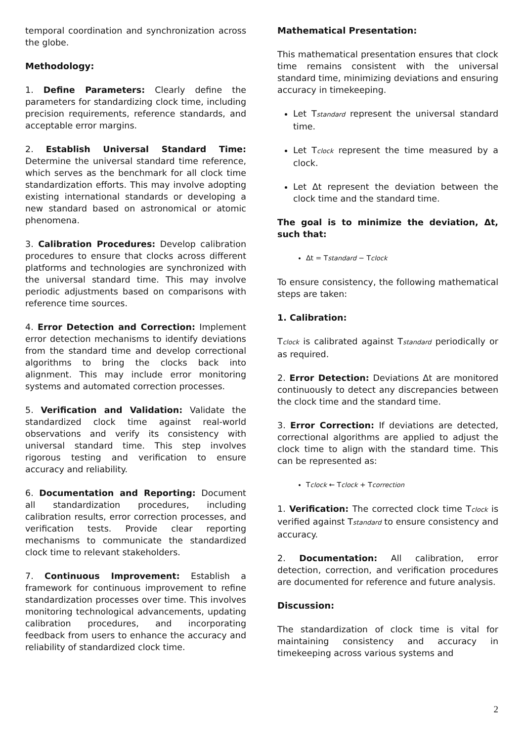temporal coordination and synchronization across the globe.
Methodology:
1. Define Parameters: Clearly define the parameters for standardizing clock time, including precision requirements, reference standards, and acceptable error margins.
2. Establish Universal Standard Time: Determine the universal standard time reference, which serves as the benchmark for all clock time standardization efforts. This may involve adopting existing international standards or developing a new standard based on astronomical or atomic phenomena.
3. Calibration Procedures: Develop calibration procedures to ensure that clocks across different platforms and technologies are synchronized with the universal standard time. This may involve periodic adjustments based on comparisons with reference time sources.
4. Error Detection and Correction: Implement error detection mechanisms to identify deviations from the standard time and develop correctional algorithms to bring the clocks back into alignment. This may include error monitoring systems and automated correction processes.
5. Verification and Validation: Validate the standardized clock time against real-world observations and verify its consistency with universal standard time. This step involves rigorous testing and verification to ensure accuracy and reliability.
6. Documentation and Reporting: Document all standardization procedures, including calibration results, error correction processes, and verification tests. Provide clear reporting mechanisms to communicate the standardized clock time to relevant stakeholders.
7. Continuous Improvement: Establish a framework for continuous improvement to refine standardization processes over time. This involves monitoring technological advancements, updating calibration procedures, and incorporating feedback from users to enhance the accuracy and reliability of standardized clock time.
Mathematical Presentation:
This mathematical presentation ensures that clock time remains consistent with the universal standard time, minimizing deviations and ensuring accuracy in timekeeping.
Let Tstandard represent the universal standard time.
Let Tclock represent the time measured by a clock.
Let Δt represent the deviation between the clock time and the standard time.
The goal is to minimize the deviation, Δt, such that:
Δt = Tstandard − Tclock
To ensure consistency, the following mathematical steps are taken:
1. Calibration:
Tclock is calibrated against Tstandard periodically or as required.
2. Error Detection: Deviations Δt are monitored continuously to detect any discrepancies between the clock time and the standard time.
3. Error Correction: If deviations are detected, correctional algorithms are applied to adjust the clock time to align with the standard time. This can be represented as:
Tclock ← Tclock + Tcorrection
1. Verification: The corrected clock time Tclock is verified against Tstandard to ensure consistency and accuracy.
2. Documentation: All calibration, error detection, correction, and verification procedures are documented for reference and future analysis.
Discussion:
The standardization of clock time is vital for maintaining consistency and accuracy in timekeeping across various systems and
2